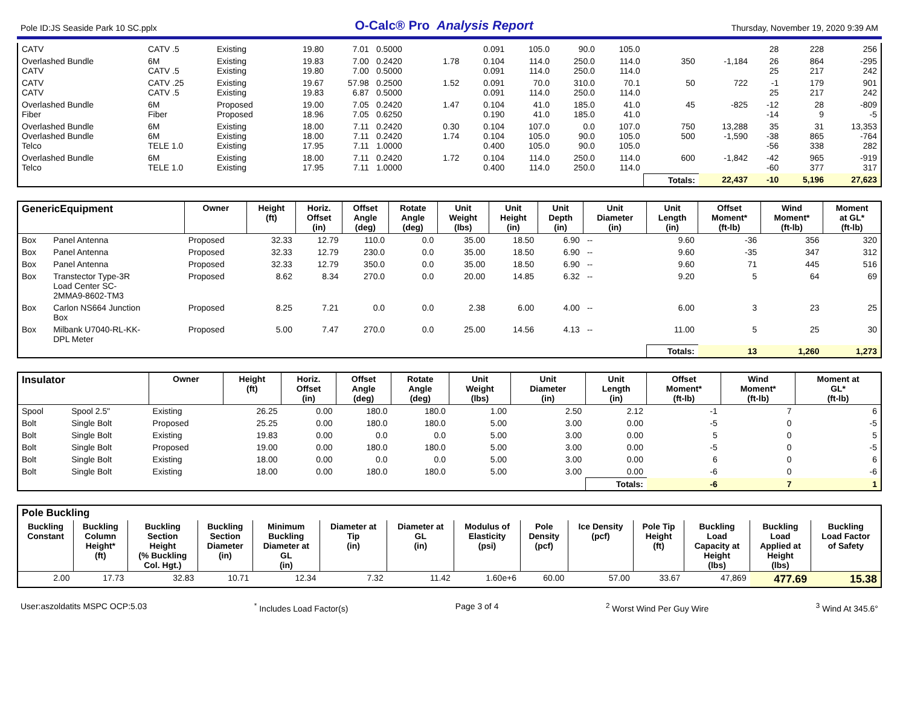Pole ID:JS Seaside Park 10 SC.pplx O-Calc® Pro Analysis Report Thursday, November 19, 2020 9:39 AM
| CATV | CATV .5 | Existing | 19.80 | 7.01 | 0.5000 | | 0.091 | 105.0 | 90.0 | 105.0 | | | 28 | 228 | 256 |
| Overlashed Bundle CATV | 6M CATV .5 | Existing Existing | 19.83 19.80 | 7.00 7.00 | 0.2420 0.5000 | 1.78 | 0.104 0.091 | 114.0 114.0 | 250.0 250.0 | 114.0 114.0 | 350 | -1,184 | 26 25 | 864 217 | -295 242 |
| CATV CATV | CATV .25 CATV .5 | Existing Existing | 19.67 19.83 | 57.98 6.87 | 0.2500 0.5000 | 1.52 | 0.091 0.091 | 70.0 114.0 | 310.0 250.0 | 70.1 114.0 | 50 | 722 | -1 25 | 179 217 | 901 242 |
| Overlashed Bundle Fiber | 6M Fiber | Proposed Proposed | 19.00 18.96 | 7.05 7.05 | 0.2420 0.6250 | 1.47 | 0.104 0.190 | 41.0 41.0 | 185.0 185.0 | 41.0 41.0 | 45 | -825 | -12 -14 | 28 9 | -809 -5 |
| Overlashed Bundle Overlashed Bundle Telco | 6M 6M TELE 1.0 | Existing Existing Existing | 18.00 18.00 17.95 | 7.11 7.11 7.11 | 0.2420 0.2420 1.0000 | 0.30 1.74 | 0.104 0.104 0.400 | 107.0 105.0 105.0 | 0.0 90.0 90.0 | 107.0 105.0 105.0 | 750 500 | 13,288 -1,590 | 35 -38 -56 | 31 865 338 | 13,353 -764 282 |
| Overlashed Bundle Telco | 6M TELE 1.0 | Existing Existing | 18.00 17.95 | 7.11 7.11 | 0.2420 1.0000 | 1.72 | 0.104 0.400 | 114.0 114.0 | 250.0 250.0 | 114.0 114.0 | 600 | -1,842 | -42 -60 | 965 377 | -919 317 |
| | | | | | | | | | | | Totals: | 22,437 | -10 | 5,196 | 27,623 |
| GenericEquipment | | Owner | Height (ft) | Horiz. Offset (in) | Offset Angle (deg) | Rotate Angle (deg) | Unit Weight (lbs) | Unit Height (in) | Unit Depth (in) | Unit Diameter (in) | Unit Length (in) | Offset Moment* (ft-lb) | Wind Moment* (ft-lb) | Moment at GL* (ft-lb) |
| --- | --- | --- | --- | --- | --- | --- | --- | --- | --- | --- | --- | --- | --- | --- |
| Box | Panel Antenna | Proposed | 32.33 | 12.79 | 110.0 | 0.0 | 35.00 | 18.50 | 6.90 | -- | 9.60 | -36 | 356 | 320 |
| Box | Panel Antenna | Proposed | 32.33 | 12.79 | 230.0 | 0.0 | 35.00 | 18.50 | 6.90 | -- | 9.60 | -35 | 347 | 312 |
| Box | Panel Antenna | Proposed | 32.33 | 12.79 | 350.0 | 0.0 | 35.00 | 18.50 | 6.90 | -- | 9.60 | 71 | 445 | 516 |
| Box | Transtector Type-3R Load Center SC- 2MMA9-8602-TM3 | Proposed | 8.62 | 8.34 | 270.0 | 0.0 | 20.00 | 14.85 | 6.32 | -- | 9.20 | 5 | 64 | 69 |
| Box | Carlon NS664 Junction Box | Proposed | 8.25 | 7.21 | 0.0 | 0.0 | 2.38 | 6.00 | 4.00 | -- | 6.00 | 3 | 23 | 25 |
| Box | Milbank U7040-RL-KK- DPL Meter | Proposed | 5.00 | 7.47 | 270.0 | 0.0 | 25.00 | 14.56 | 4.13 | -- | 11.00 | 5 | 25 | 30 |
| | | | | | | | | | | | Totals: | 13 | 1,260 | 1,273 |
| Insulator | | Owner | Height (ft) | Horiz. Offset (in) | Offset Angle (deg) | Rotate Angle (deg) | Unit Weight (lbs) | Unit Diameter (in) | Unit Length (in) | Offset Moment* (ft-lb) | Wind Moment* (ft-lb) | Moment at GL* (ft-lb) |
| --- | --- | --- | --- | --- | --- | --- | --- | --- | --- | --- | --- | --- |
| Spool | Spool 2.5" | Existing | 26.25 | 0.00 | 180.0 | 180.0 | 1.00 | 2.50 | 2.12 | -1 | 7 | 6 |
| Bolt | Single Bolt | Proposed | 25.25 | 0.00 | 180.0 | 180.0 | 5.00 | 3.00 | 0.00 | -5 | 0 | -5 |
| Bolt | Single Bolt | Existing | 19.83 | 0.00 | 0.0 | 0.0 | 5.00 | 3.00 | 0.00 | 5 | 0 | 5 |
| Bolt | Single Bolt | Proposed | 19.00 | 0.00 | 180.0 | 180.0 | 5.00 | 3.00 | 0.00 | -5 | 0 | -5 |
| Bolt | Single Bolt | Existing | 18.00 | 0.00 | 0.0 | 0.0 | 5.00 | 3.00 | 0.00 | 6 | 0 | 6 |
| Bolt | Single Bolt | Existing | 18.00 | 0.00 | 180.0 | 180.0 | 5.00 | 3.00 | 0.00 | -6 | 0 | -6 |
| | | | | | | | | | Totals: | -6 | 7 | 1 |
| Pole Buckling | | | | | | | | | | | | | |
| --- | --- | --- | --- | --- | --- | --- | --- | --- | --- | --- | --- | --- | --- |
| Buckling Constant | Buckling Column Height* (ft) | Buckling Section Height (% Buckling Col. Hgt.) | Buckling Section Diameter (in) | Minimum Buckling Diameter at GL (in) | Diameter at Tip (in) | Diameter at GL (in) | Modulus of Elasticity (psi) | Pole Density (pcf) | Ice Density (pcf) | Pole Tip Height (ft) | Buckling Load Capacity at Height (lbs) | Buckling Load Applied at Height (lbs) | Buckling Load Factor of Safety |
| 2.00 | 17.73 | 32.83 | 10.71 | 12.34 | 7.32 | 11.42 | 1.60e+6 | 60.00 | 57.00 | 33.67 | 47,869 | 477.69 | 15.38 |
User:aszoldatits MSPC OCP:5.03<sup>*</sup> Includes Load Factor(s) Page 3 of 4<sup>2</sup> Worst Wind Per Guy Wire <sup>3</sup> Wind At 345.6°